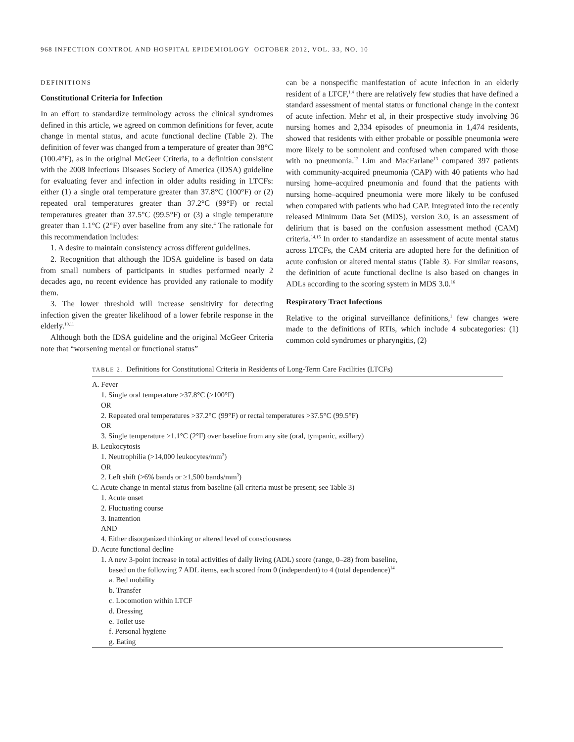968 INFECTION CONTROL AND HOSPITAL EPIDEMIOLOGY OCTOBER 2012, VOL. 33, NO. 10
DEFINITIONS
Constitutional Criteria for Infection
In an effort to standardize terminology across the clinical syndromes defined in this article, we agreed on common definitions for fever, acute change in mental status, and acute functional decline (Table 2). The definition of fever was changed from a temperature of greater than 38°C (100.4°F), as in the original McGeer Criteria, to a definition consistent with the 2008 Infectious Diseases Society of America (IDSA) guideline for evaluating fever and infection in older adults residing in LTCFs: either (1) a single oral temperature greater than 37.8°C (100°F) or (2) repeated oral temperatures greater than 37.2°C (99°F) or rectal temperatures greater than 37.5°C (99.5°F) or (3) a single temperature greater than 1.1°C (2°F) over baseline from any site.<sup>4</sup> The rationale for this recommendation includes:
1. A desire to maintain consistency across different guidelines.
2. Recognition that although the IDSA guideline is based on data from small numbers of participants in studies performed nearly 2 decades ago, no recent evidence has provided any rationale to modify them.
3. The lower threshold will increase sensitivity for detecting infection given the greater likelihood of a lower febrile response in the elderly.<sup>10,11</sup>
Although both the IDSA guideline and the original McGeer Criteria note that “worsening mental or functional status”
can be a nonspecific manifestation of acute infection in an elderly resident of a LTCF,<sup>1,4</sup> there are relatively few studies that have defined a standard assessment of mental status or functional change in the context of acute infection. Mehr et al, in their prospective study involving 36 nursing homes and 2,334 episodes of pneumonia in 1,474 residents, showed that residents with either probable or possible pneumonia were more likely to be somnolent and confused when compared with those with no pneumonia.<sup>12</sup> Lim and MacFarlane<sup>13</sup> compared 397 patients with community-acquired pneumonia (CAP) with 40 patients who had nursing home–acquired pneumonia and found that the patients with nursing home–acquired pneumonia were more likely to be confused when compared with patients who had CAP. Integrated into the recently released Minimum Data Set (MDS), version 3.0, is an assessment of delirium that is based on the confusion assessment method (CAM) criteria.<sup>14,15</sup> In order to standardize an assessment of acute mental status across LTCFs, the CAM criteria are adopted here for the definition of acute confusion or altered mental status (Table 3). For similar reasons, the definition of acute functional decline is also based on changes in ADLs according to the scoring system in MDS 3.0.<sup>16</sup>
Respiratory Tract Infections
Relative to the original surveillance definitions,<sup>1</sup> few changes were made to the definitions of RTIs, which include 4 subcategories: (1) common cold syndromes or pharyngitis, (2)
TABLE 2. Definitions for Constitutional Criteria in Residents of Long-Term Care Facilities (LTCFs)
| A. Fever |
| 1. Single oral temperature >37.8°C (>100°F) |
| OR |
| 2. Repeated oral temperatures >37.2°C (99°F) or rectal temperatures >37.5°C (99.5°F) |
| OR |
| 3. Single temperature >1.1°C (2°F) over baseline from any site (oral, tympanic, axillary) |
| B. Leukocytosis |
| 1. Neutrophilia (>14,000 leukocytes/mm<sup>3</sup>) |
| OR |
| 2. Left shift (>6% bands or ≥1,500 bands/mm<sup>3</sup>) |
| C. Acute change in mental status from baseline (all criteria must be present; see Table 3) |
| 1. Acute onset |
| 2. Fluctuating course |
| 3. Inattention |
| AND |
| 4. Either disorganized thinking or altered level of consciousness |
| D. Acute functional decline |
| 1. A new 3-point increase in total activities of daily living (ADL) score (range, 0–28) from baseline, based on the following 7 ADL items, each scored from 0 (independent) to 4 (total dependence)<sup>14</sup> |
| a. Bed mobility |
| b. Transfer |
| c. Locomotion within LTCF |
| d. Dressing |
| e. Toilet use |
| f. Personal hygiene |
| g. Eating |